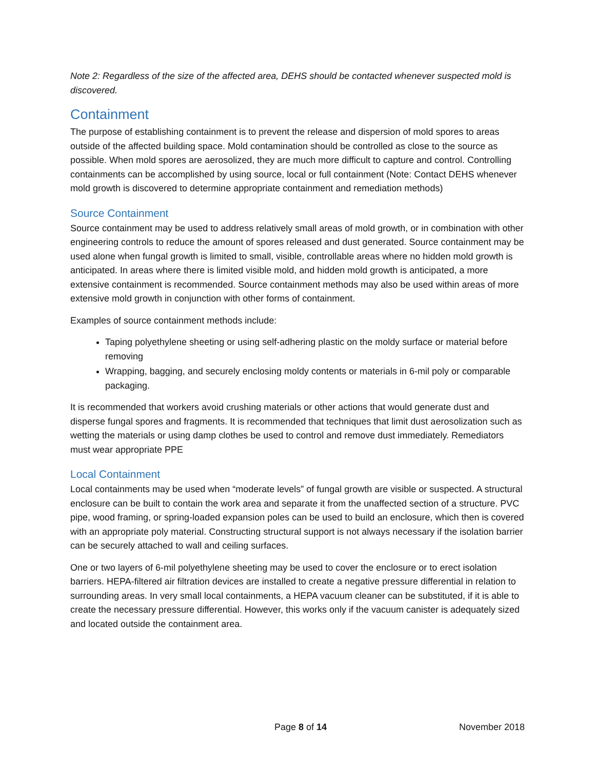Note 2: Regardless of the size of the affected area, DEHS should be contacted whenever suspected mold is discovered.
Containment
The purpose of establishing containment is to prevent the release and dispersion of mold spores to areas outside of the affected building space. Mold contamination should be controlled as close to the source as possible. When mold spores are aerosolized, they are much more difficult to capture and control. Controlling containments can be accomplished by using source, local or full containment (Note: Contact DEHS whenever mold growth is discovered to determine appropriate containment and remediation methods)
Source Containment
Source containment may be used to address relatively small areas of mold growth, or in combination with other engineering controls to reduce the amount of spores released and dust generated. Source containment may be used alone when fungal growth is limited to small, visible, controllable areas where no hidden mold growth is anticipated. In areas where there is limited visible mold, and hidden mold growth is anticipated, a more extensive containment is recommended. Source containment methods may also be used within areas of more extensive mold growth in conjunction with other forms of containment.
Examples of source containment methods include:
Taping polyethylene sheeting or using self-adhering plastic on the moldy surface or material before removing
Wrapping, bagging, and securely enclosing moldy contents or materials in 6-mil poly or comparable packaging.
It is recommended that workers avoid crushing materials or other actions that would generate dust and disperse fungal spores and fragments. It is recommended that techniques that limit dust aerosolization such as wetting the materials or using damp clothes be used to control and remove dust immediately. Remediators must wear appropriate PPE
Local Containment
Local containments may be used when “moderate levels” of fungal growth are visible or suspected. A structural enclosure can be built to contain the work area and separate it from the unaffected section of a structure. PVC pipe, wood framing, or spring-loaded expansion poles can be used to build an enclosure, which then is covered with an appropriate poly material. Constructing structural support is not always necessary if the isolation barrier can be securely attached to wall and ceiling surfaces.
One or two layers of 6-mil polyethylene sheeting may be used to cover the enclosure or to erect isolation barriers. HEPA-filtered air filtration devices are installed to create a negative pressure differential in relation to surrounding areas. In very small local containments, a HEPA vacuum cleaner can be substituted, if it is able to create the necessary pressure differential. However, this works only if the vacuum canister is adequately sized and located outside the containment area.
Page 8 of 14 November 2018